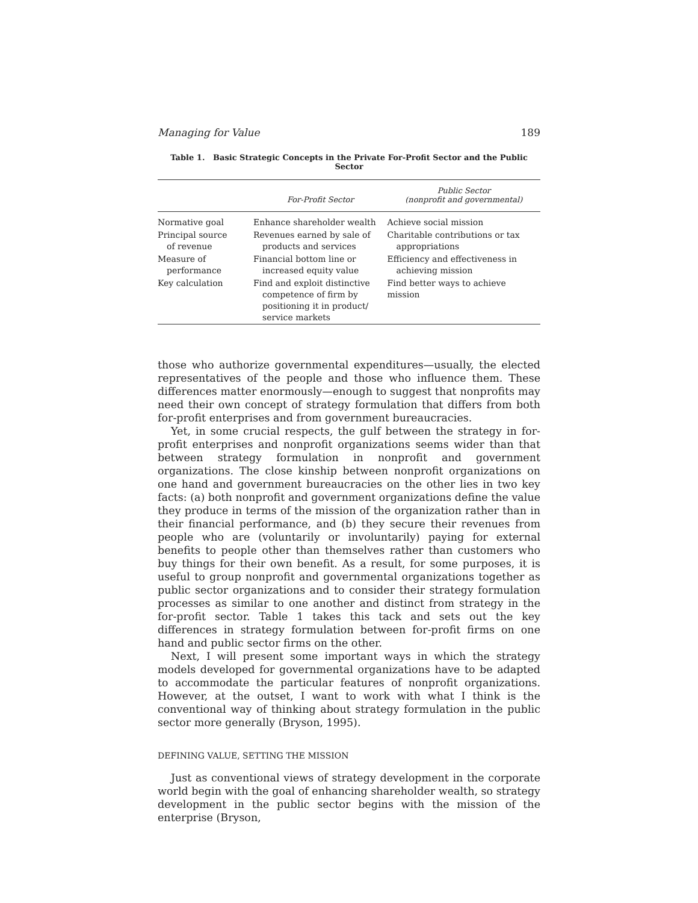Managing for Value 189
Table 1. Basic Strategic Concepts in the Private For-Profit Sector and the Public Sector
| | For-Profit Sector | Public Sector (nonprofit and governmental) |
| --- | --- | --- |
| Normative goal | Enhance shareholder wealth | Achieve social mission |
| Principal source of revenue | Revenues earned by sale of products and services | Charitable contributions or tax appropriations |
| Measure of performance | Financial bottom line or increased equity value | Efficiency and effectiveness in achieving mission |
| Key calculation | Find and exploit distinctive competence of firm by positioning it in product/ service markets | Find better ways to achieve mission |
those who authorize governmental expenditures—usually, the elected representatives of the people and those who influence them. These differences matter enormously—enough to suggest that nonprofits may need their own concept of strategy formulation that differs from both for-profit enterprises and from government bureaucracies.
Yet, in some crucial respects, the gulf between the strategy in for-profit enterprises and nonprofit organizations seems wider than that between strategy formulation in nonprofit and government organizations. The close kinship between nonprofit organizations on one hand and government bureaucracies on the other lies in two key facts: (a) both nonprofit and government organizations define the value they produce in terms of the mission of the organization rather than in their financial performance, and (b) they secure their revenues from people who are (voluntarily or involuntarily) paying for external benefits to people other than themselves rather than customers who buy things for their own benefit. As a result, for some purposes, it is useful to group nonprofit and governmental organizations together as public sector organizations and to consider their strategy formulation processes as similar to one another and distinct from strategy in the for-profit sector. Table 1 takes this tack and sets out the key differences in strategy formulation between for-profit firms on one hand and public sector firms on the other.
Next, I will present some important ways in which the strategy models developed for governmental organizations have to be adapted to accommodate the particular features of nonprofit organizations. However, at the outset, I want to work with what I think is the conventional way of thinking about strategy formulation in the public sector more generally (Bryson, 1995).
DEFINING VALUE, SETTING THE MISSION
Just as conventional views of strategy development in the corporate world begin with the goal of enhancing shareholder wealth, so strategy development in the public sector begins with the mission of the enterprise (Bryson,